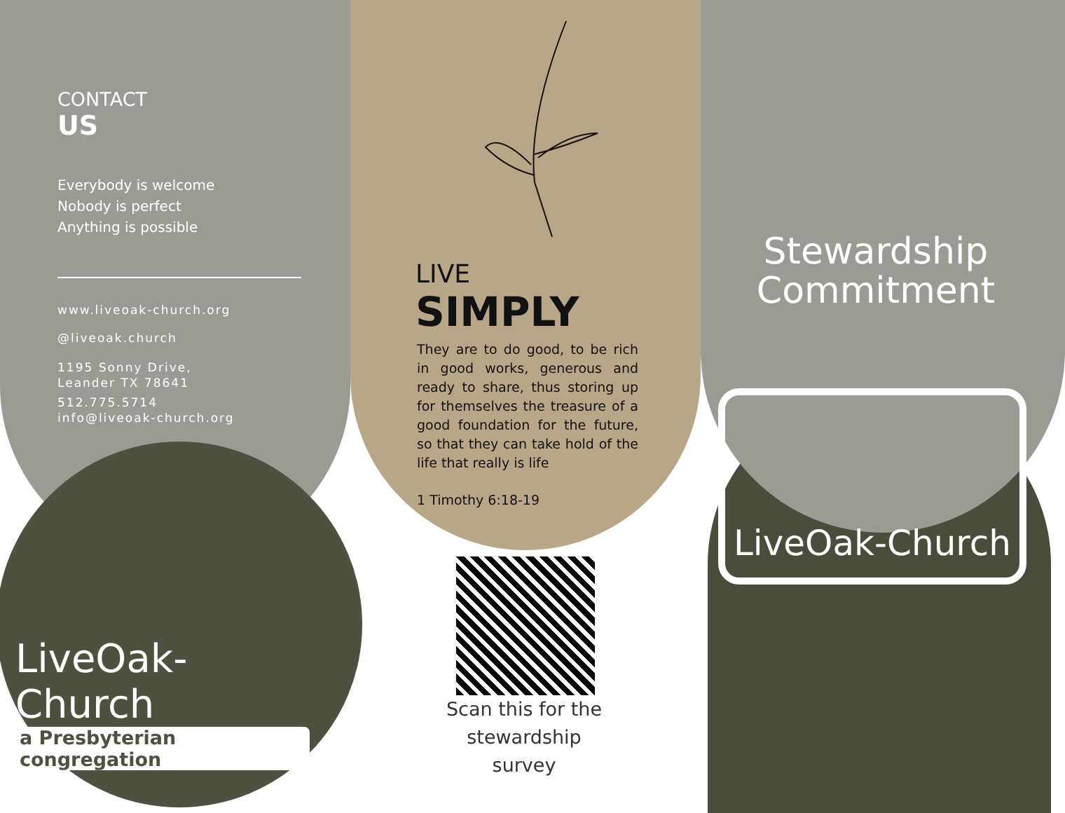CONTACT
US
Everybody is welcome
Nobody is perfect
Anything is possible
www.liveoak-church.org
@liveoak.church
1195 Sonny Drive,
Leander TX 78641
512.775.5714
info@liveoak-church.org
LiveOak-Church
a Presbyterian congregation
LIVE
SIMPLY
They are to do good, to be rich in good works, generous and ready to share, thus storing up for themselves the treasure of a good foundation for the future, so that they can take hold of the life that really is life
1 Timothy 6:18-19
Scan this for the
stewardship
survey
Stewardship
Commitment
LiveOak-Church